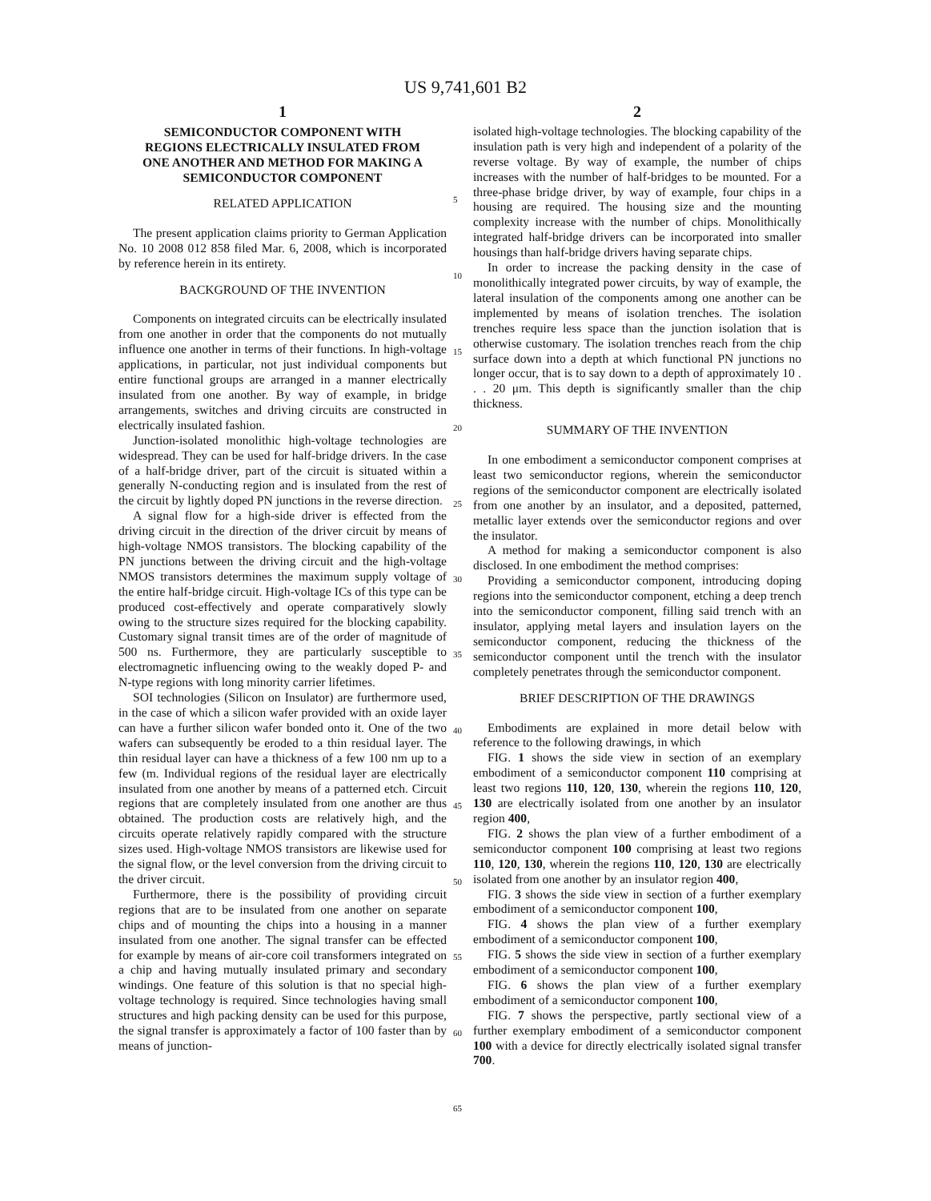US 9,741,601 B2
1
SEMICONDUCTOR COMPONENT WITH REGIONS ELECTRICALLY INSULATED FROM ONE ANOTHER AND METHOD FOR MAKING A SEMICONDUCTOR COMPONENT
RELATED APPLICATION
The present application claims priority to German Application No. 10 2008 012 858 filed Mar. 6, 2008, which is incorporated by reference herein in its entirety.
BACKGROUND OF THE INVENTION
Components on integrated circuits can be electrically insulated from one another in order that the components do not mutually influence one another in terms of their functions. In high-voltage applications, in particular, not just individual components but entire functional groups are arranged in a manner electrically insulated from one another. By way of example, in bridge arrangements, switches and driving circuits are constructed in electrically insulated fashion.
Junction-isolated monolithic high-voltage technologies are widespread. They can be used for half-bridge drivers. In the case of a half-bridge driver, part of the circuit is situated within a generally N-conducting region and is insulated from the rest of the circuit by lightly doped PN junctions in the reverse direction.
A signal flow for a high-side driver is effected from the driving circuit in the direction of the driver circuit by means of high-voltage NMOS transistors. The blocking capability of the PN junctions between the driving circuit and the high-voltage NMOS transistors determines the maximum supply voltage of the entire half-bridge circuit. High-voltage ICs of this type can be produced cost-effectively and operate comparatively slowly owing to the structure sizes required for the blocking capability. Customary signal transit times are of the order of magnitude of 500 ns. Furthermore, they are particularly susceptible to electromagnetic influencing owing to the weakly doped P- and N-type regions with long minority carrier lifetimes.
SOI technologies (Silicon on Insulator) are furthermore used, in the case of which a silicon wafer provided with an oxide layer can have a further silicon wafer bonded onto it. One of the two wafers can subsequently be eroded to a thin residual layer. The thin residual layer can have a thickness of a few 100 nm up to a few (m. Individual regions of the residual layer are electrically insulated from one another by means of a patterned etch. Circuit regions that are completely insulated from one another are thus obtained. The production costs are relatively high, and the circuits operate relatively rapidly compared with the structure sizes used. High-voltage NMOS transistors are likewise used for the signal flow, or the level conversion from the driving circuit to the driver circuit.
Furthermore, there is the possibility of providing circuit regions that are to be insulated from one another on separate chips and of mounting the chips into a housing in a manner insulated from one another. The signal transfer can be effected for example by means of air-core coil transformers integrated on a chip and having mutually insulated primary and secondary windings. One feature of this solution is that no special high-voltage technology is required. Since technologies having small structures and high packing density can be used for this purpose, the signal transfer is approximately a factor of 100 faster than by means of junction-
2
isolated high-voltage technologies. The blocking capability of the insulation path is very high and independent of a polarity of the reverse voltage. By way of example, the number of chips increases with the number of half-bridges to be mounted. For a three-phase bridge driver, by way of example, four chips in a housing are required. The housing size and the mounting complexity increase with the number of chips. Monolithically integrated half-bridge drivers can be incorporated into smaller housings than half-bridge drivers having separate chips.
In order to increase the packing density in the case of monolithically integrated power circuits, by way of example, the lateral insulation of the components among one another can be implemented by means of isolation trenches. The isolation trenches require less space than the junction isolation that is otherwise customary. The isolation trenches reach from the chip surface down into a depth at which functional PN junctions no longer occur, that is to say down to a depth of approximately 10 . . . 20 μm. This depth is significantly smaller than the chip thickness.
SUMMARY OF THE INVENTION
In one embodiment a semiconductor component comprises at least two semiconductor regions, wherein the semiconductor regions of the semiconductor component are electrically isolated from one another by an insulator, and a deposited, patterned, metallic layer extends over the semiconductor regions and over the insulator.
A method for making a semiconductor component is also disclosed. In one embodiment the method comprises:
Providing a semiconductor component, introducing doping regions into the semiconductor component, etching a deep trench into the semiconductor component, filling said trench with an insulator, applying metal layers and insulation layers on the semiconductor component, reducing the thickness of the semiconductor component until the trench with the insulator completely penetrates through the semiconductor component.
BRIEF DESCRIPTION OF THE DRAWINGS
Embodiments are explained in more detail below with reference to the following drawings, in which
FIG. 1 shows the side view in section of an exemplary embodiment of a semiconductor component 110 comprising at least two regions 110, 120, 130, wherein the regions 110, 120, 130 are electrically isolated from one another by an insulator region 400,
FIG. 2 shows the plan view of a further embodiment of a semiconductor component 100 comprising at least two regions 110, 120, 130, wherein the regions 110, 120, 130 are electrically isolated from one another by an insulator region 400,
FIG. 3 shows the side view in section of a further exemplary embodiment of a semiconductor component 100,
FIG. 4 shows the plan view of a further exemplary embodiment of a semiconductor component 100,
FIG. 5 shows the side view in section of a further exemplary embodiment of a semiconductor component 100,
FIG. 6 shows the plan view of a further exemplary embodiment of a semiconductor component 100,
FIG. 7 shows the perspective, partly sectional view of a further exemplary embodiment of a semiconductor component 100 with a device for directly electrically isolated signal transfer 700.
5
10
15
20
25
30
35
40
45
50
55
60
65